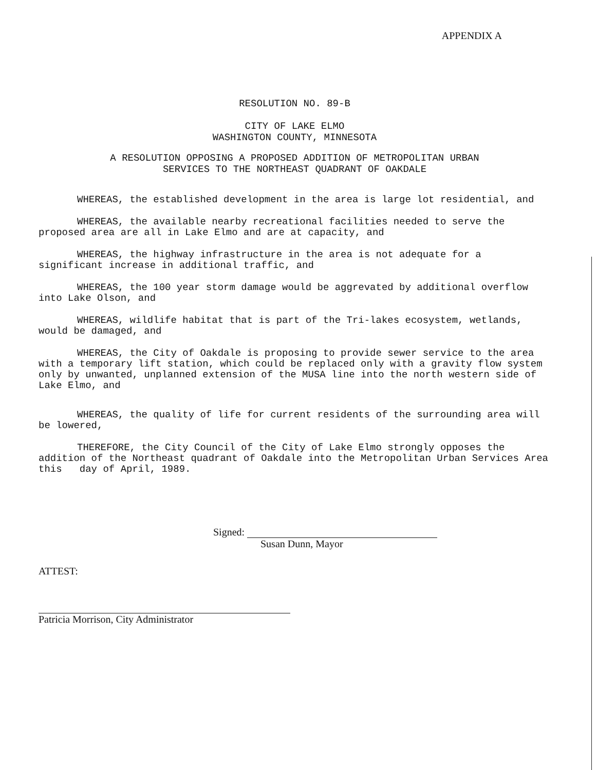APPENDIX A
RESOLUTION NO. 89-B
CITY OF LAKE ELMO
WASHINGTON COUNTY, MINNESOTA
A RESOLUTION OPPOSING A PROPOSED ADDITION OF METROPOLITAN URBAN
SERVICES TO THE NORTHEAST QUADRANT OF OAKDALE
WHEREAS, the established development in the area is large lot residential, and
WHEREAS, the available nearby recreational facilities needed to serve the proposed area are all in Lake Elmo and are at capacity, and
WHEREAS, the highway infrastructure in the area is not adequate for a significant increase in additional traffic, and
WHEREAS, the 100 year storm damage would be aggrevated by additional overflow into Lake Olson, and
WHEREAS, wildlife habitat that is part of the Tri-lakes ecosystem, wetlands, would be damaged, and
WHEREAS, the City of Oakdale is proposing to provide sewer service to the area with a temporary lift station, which could be replaced only with a gravity flow system only by unwanted, unplanned extension of the MUSA line into the north western side of Lake Elmo, and
WHEREAS, the quality of life for current residents of the surrounding area will be lowered,
THEREFORE, the City Council of the City of Lake Elmo strongly opposes the addition of the Northeast quadrant of Oakdale into the Metropolitan Urban Services Area this day of April, 1989.
Signed:
Susan Dunn, Mayor
ATTEST:
Patricia Morrison, City Administrator